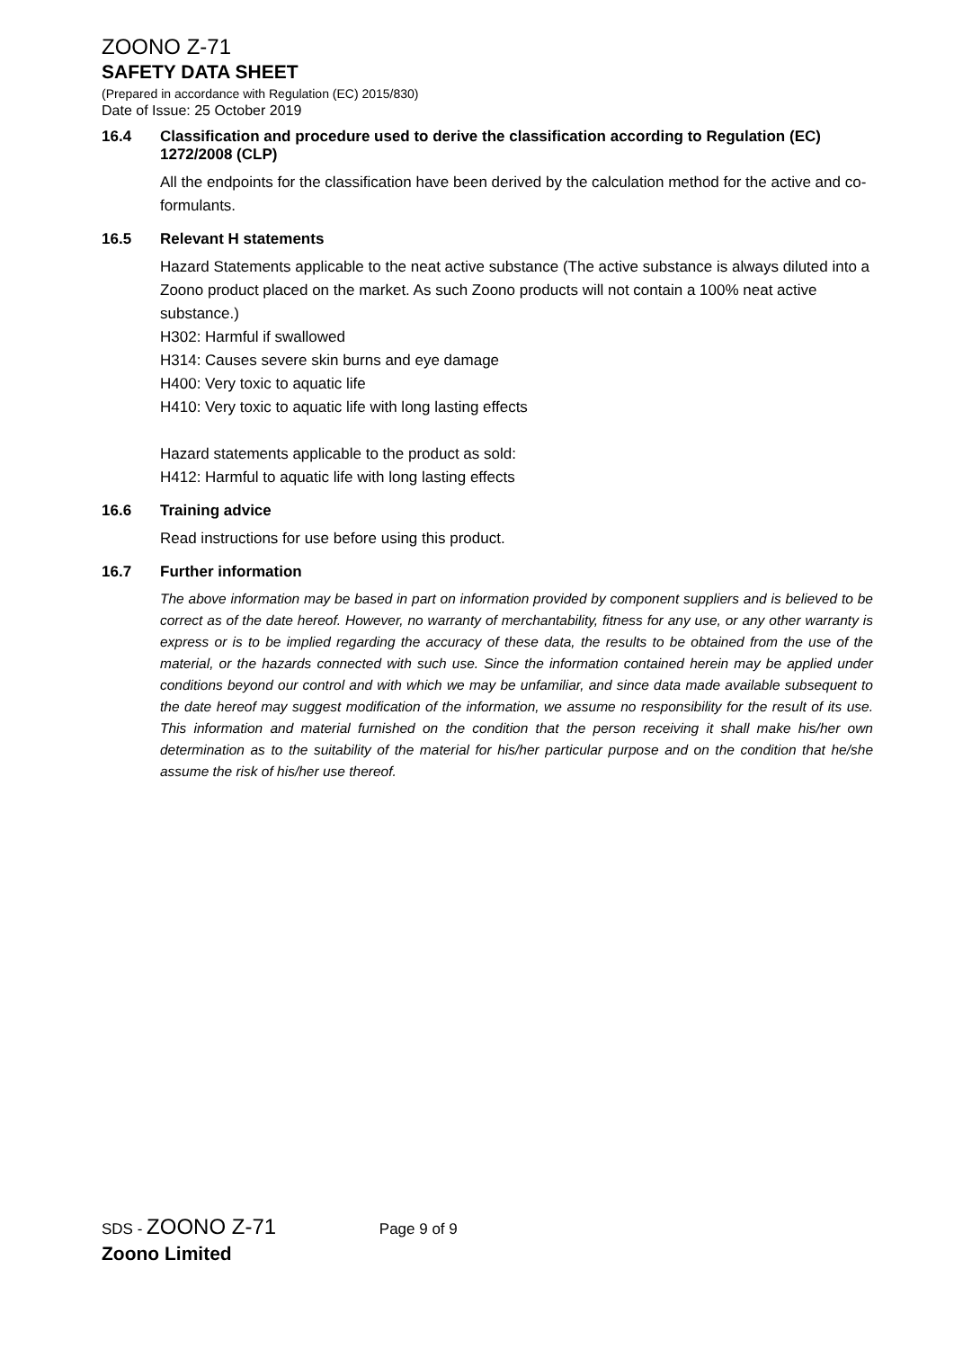ZOONO Z-71
SAFETY DATA SHEET
(Prepared in accordance with Regulation (EC) 2015/830)
Date of Issue: 25 October 2019
16.4 Classification and procedure used to derive the classification according to Regulation (EC) 1272/2008 (CLP)
All the endpoints for the classification have been derived by the calculation method for the active and co-formulants.
16.5 Relevant H statements
Hazard Statements applicable to the neat active substance (The active substance is always diluted into a Zoono product placed on the market. As such Zoono products will not contain a 100% neat active substance.)
H302: Harmful if swallowed
H314: Causes severe skin burns and eye damage
H400: Very toxic to aquatic life
H410: Very toxic to aquatic life with long lasting effects
Hazard statements applicable to the product as sold:
H412: Harmful to aquatic life with long lasting effects
16.6 Training advice
Read instructions for use before using this product.
16.7 Further information
The above information may be based in part on information provided by component suppliers and is believed to be correct as of the date hereof. However, no warranty of merchantability, fitness for any use, or any other warranty is express or is to be implied regarding the accuracy of these data, the results to be obtained from the use of the material, or the hazards connected with such use. Since the information contained herein may be applied under conditions beyond our control and with which we may be unfamiliar, and since data made available subsequent to the date hereof may suggest modification of the information, we assume no responsibility for the result of its use. This information and material furnished on the condition that the person receiving it shall make his/her own determination as to the suitability of the material for his/her particular purpose and on the condition that he/she assume the risk of his/her use thereof.
SDS - ZOONO Z-71 Page 9 of 9
Zoono Limited